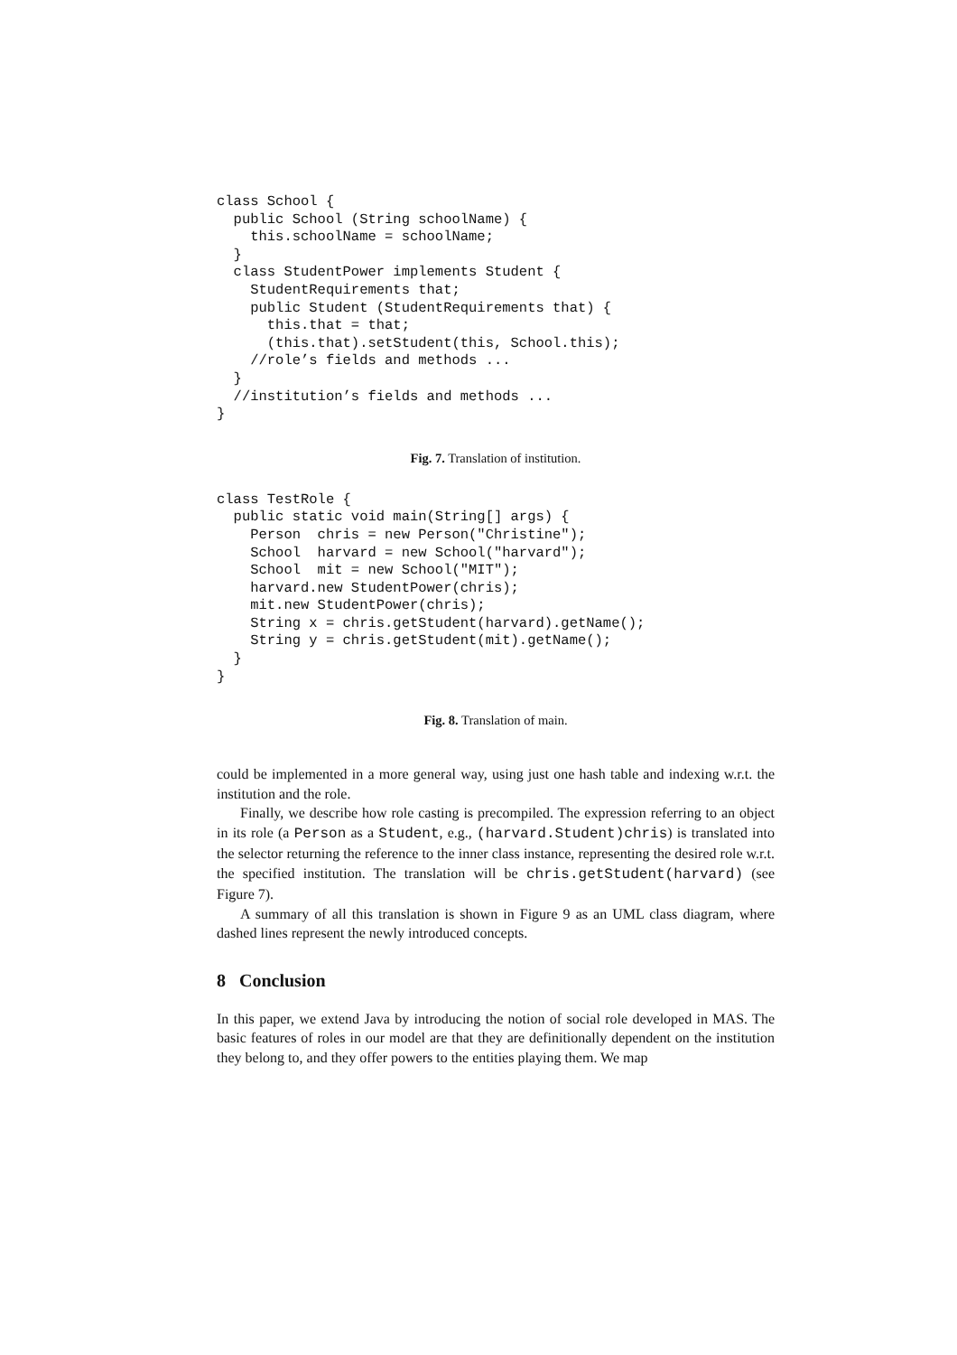class School {
  public School (String schoolName) {
    this.schoolName = schoolName;
  }
  class StudentPower implements Student {
    StudentRequirements that;
    public Student (StudentRequirements that) {
      this.that = that;
      (this.that).setStudent(this, School.this);
    //role’s fields and methods ...
  }
  //institution’s fields and methods ...
}
Fig. 7. Translation of institution.
class TestRole {
  public static void main(String[] args) {
    Person  chris = new Person("Christine");
    School  harvard = new School("harvard");
    School  mit = new School("MIT");
    harvard.new StudentPower(chris);
    mit.new StudentPower(chris);
    String x = chris.getStudent(harvard).getName();
    String y = chris.getStudent(mit).getName();
  }
}
Fig. 8. Translation of main.
could be implemented in a more general way, using just one hash table and indexing w.r.t. the institution and the role.
Finally, we describe how role casting is precompiled. The expression referring to an object in its role (a Person as a Student, e.g., (harvard.Student)chris) is translated into the selector returning the reference to the inner class instance, representing the desired role w.r.t. the specified institution. The translation will be chris.getStudent(harvard) (see Figure 7).
A summary of all this translation is shown in Figure 9 as an UML class diagram, where dashed lines represent the newly introduced concepts.
8 Conclusion
In this paper, we extend Java by introducing the notion of social role developed in MAS. The basic features of roles in our model are that they are definitionally dependent on the institution they belong to, and they offer powers to the entities playing them. We map